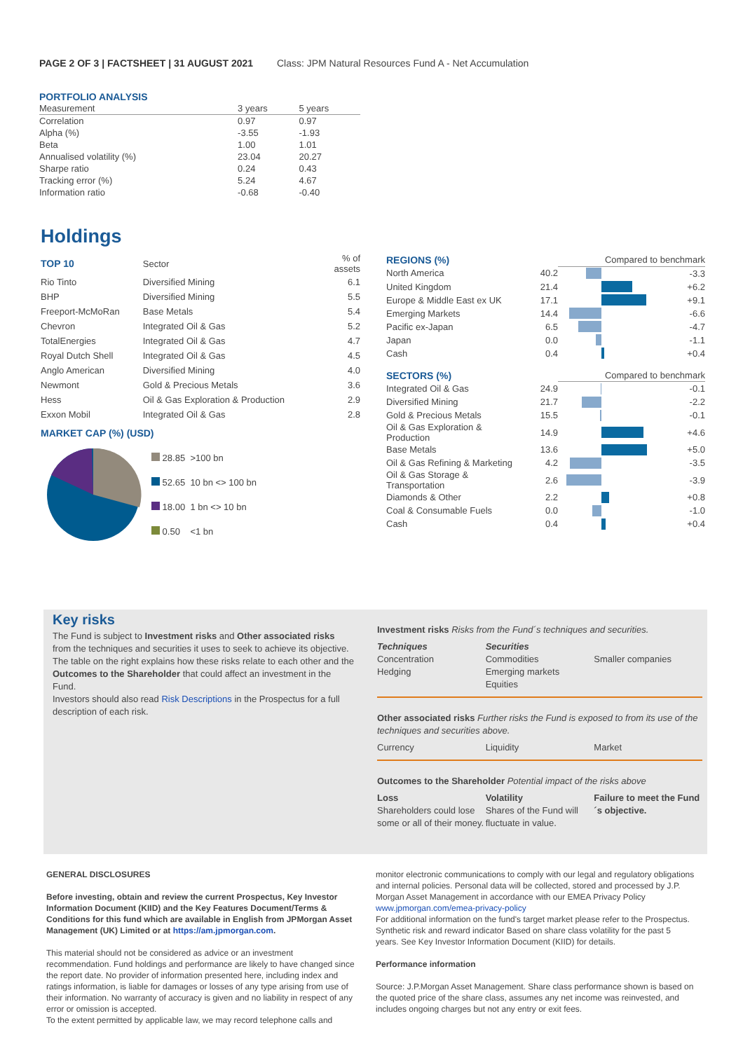PAGE 2 OF 3 | FACTSHEET | 31 AUGUST 2021 Class: JPM Natural Resources Fund A - Net Accumulation
PORTFOLIO ANALYSIS
| Measurement | 3 years | 5 years |
| --- | --- | --- |
| Correlation | 0.97 | 0.97 |
| Alpha (%) | -3.55 | -1.93 |
| Beta | 1.00 | 1.01 |
| Annualised volatility (%) | 23.04 | 20.27 |
| Sharpe ratio | 0.24 | 0.43 |
| Tracking error (%) | 5.24 | 4.67 |
| Information ratio | -0.68 | -0.40 |
Holdings
| TOP 10 | Sector | % of assets |
| --- | --- | --- |
| Rio Tinto | Diversified Mining | 6.1 |
| BHP | Diversified Mining | 5.5 |
| Freeport-McMoRan | Base Metals | 5.4 |
| Chevron | Integrated Oil & Gas | 5.2 |
| TotalEnergies | Integrated Oil & Gas | 4.7 |
| Royal Dutch Shell | Integrated Oil & Gas | 4.5 |
| Anglo American | Diversified Mining | 4.0 |
| Newmont | Gold & Precious Metals | 3.6 |
| Hess | Oil & Gas Exploration & Production | 2.9 |
| Exxon Mobil | Integrated Oil & Gas | 2.8 |
MARKET CAP (%) (USD)
| 28.85 | >100 bn |
| 52.65 | 10 bn <> 100 bn |
| 18.00 | 1 bn <> 10 bn |
| 0.50 | <1 bn |
| REGIONS (%) | | Compared to benchmark | |
| --- | --- | --- | --- |
| North America | 40.2 | | -3.3 |
| United Kingdom | 21.4 | | +6.2 |
| Europe & Middle East ex UK | 17.1 | | +9.1 |
| Emerging Markets | 14.4 | | -6.6 |
| Pacific ex-Japan | 6.5 | | -4.7 |
| Japan | 0.0 | | -1.1 |
| Cash | 0.4 | | +0.4 |
| SECTORS (%) | | Compared to benchmark | |
| Integrated Oil & Gas | 24.9 | | -0.1 |
| Diversified Mining | 21.7 | | -2.2 |
| Gold & Precious Metals | 15.5 | | -0.1 |
| Oil & Gas Exploration & Production | 14.9 | | +4.6 |
| Base Metals | 13.6 | | +5.0 |
| Oil & Gas Refining & Marketing | 4.2 | | -3.5 |
| Oil & Gas Storage & Transportation | 2.6 | | -3.9 |
| Diamonds & Other | 2.2 | | +0.8 |
| Coal & Consumable Fuels | 0.0 | | -1.0 |
| Cash | 0.4 | | +0.4 |
Key risks
The Fund is subject to Investment risks and Other associated risks from the techniques and securities it uses to seek to achieve its objective. The table on the right explains how these risks relate to each other and the Outcomes to the Shareholder that could affect an investment in the Fund.
Investors should also read Risk Descriptions in the Prospectus for a full description of each risk.
Investment risks Risks from the Fund´s techniques and securities.
Techniques
Concentration
Hedging
Securities
Commodities
Emerging markets
Equities
Smaller companies
Other associated risks Further risks the Fund is exposed to from its use of the techniques and securities above.
Currency Liquidity Market
Outcomes to the Shareholder Potential impact of the risks above
Loss
Shareholders could lose some or all of their money.
Volatility
Shares of the Fund will fluctuate in value.
Failure to meet the Fund´s objective.
GENERAL DISCLOSURES
Before investing, obtain and review the current Prospectus, Key Investor Information Document (KIID) and the Key Features Document/Terms & Conditions for this fund which are available in English from JPMorgan Asset Management (UK) Limited or at https://am.jpmorgan.com.
This material should not be considered as advice or an investment recommendation. Fund holdings and performance are likely to have changed since the report date. No provider of information presented here, including index and ratings information, is liable for damages or losses of any type arising from use of their information. No warranty of accuracy is given and no liability in respect of any error or omission is accepted.
To the extent permitted by applicable law, we may record telephone calls and
monitor electronic communications to comply with our legal and regulatory obligations and internal policies. Personal data will be collected, stored and processed by J.P. Morgan Asset Management in accordance with our EMEA Privacy Policy www.jpmorgan.com/emea-privacy-policy
For additional information on the fund's target market please refer to the Prospectus.
Synthetic risk and reward indicator Based on share class volatility for the past 5 years. See Key Investor Information Document (KIID) for details.
Performance information
Source: J.P.Morgan Asset Management. Share class performance shown is based on the quoted price of the share class, assumes any net income was reinvested, and includes ongoing charges but not any entry or exit fees.